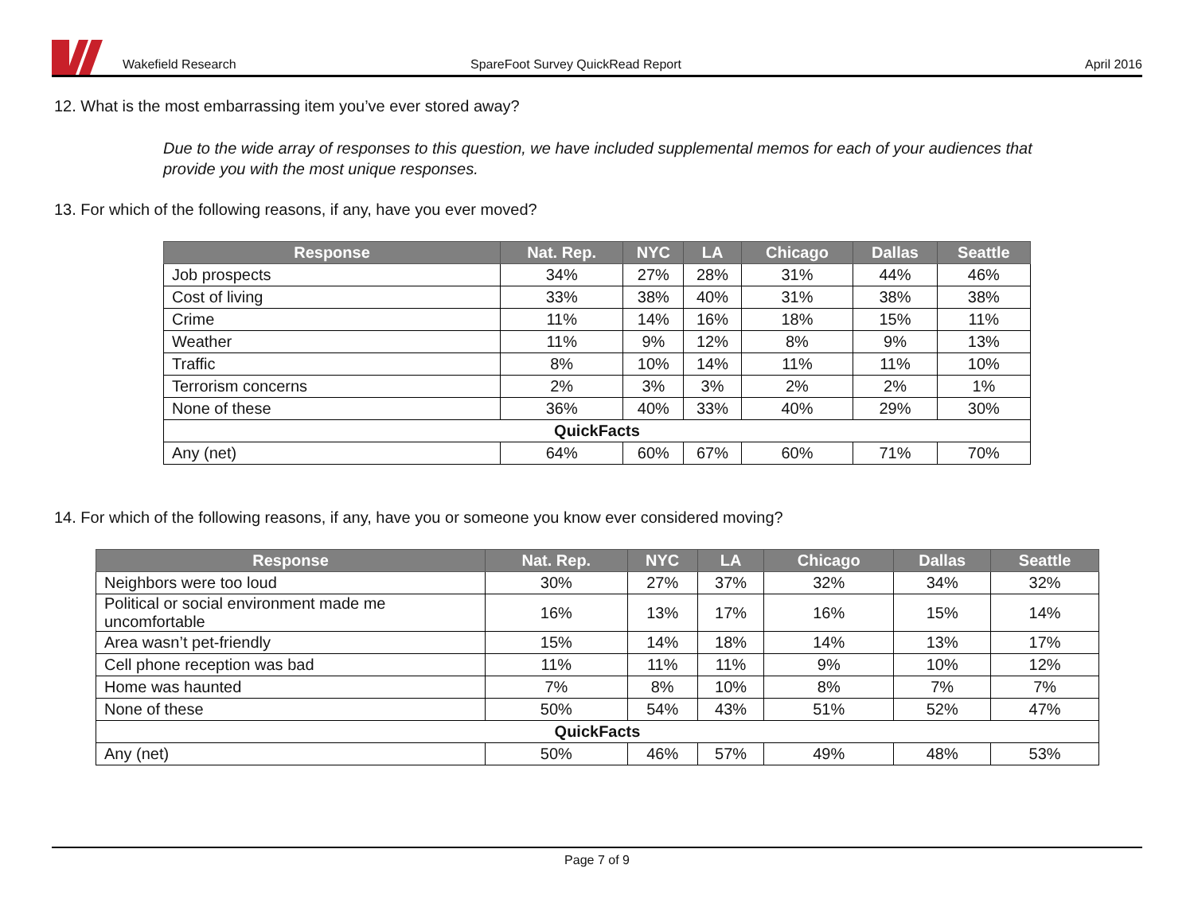Wakefield Research
SpareFoot Survey QuickRead Report
April 2016
12. What is the most embarrassing item you’ve ever stored away?
Due to the wide array of responses to this question, we have included supplemental memos for each of your audiences that provide you with the most unique responses.
13. For which of the following reasons, if any, have you ever moved?
| Response | Nat. Rep. | NYC | LA | Chicago | Dallas | Seattle |
| --- | --- | --- | --- | --- | --- | --- |
| Job prospects | 34% | 27% | 28% | 31% | 44% | 46% |
| Cost of living | 33% | 38% | 40% | 31% | 38% | 38% |
| Crime | 11% | 14% | 16% | 18% | 15% | 11% |
| Weather | 11% | 9% | 12% | 8% | 9% | 13% |
| Traffic | 8% | 10% | 14% | 11% | 11% | 10% |
| Terrorism concerns | 2% | 3% | 3% | 2% | 2% | 1% |
| None of these | 36% | 40% | 33% | 40% | 29% | 30% |
| QuickFacts | | | | | | |
| Any (net) | 64% | 60% | 67% | 60% | 71% | 70% |
14. For which of the following reasons, if any, have you or someone you know ever considered moving?
| Response | Nat. Rep. | NYC | LA | Chicago | Dallas | Seattle |
| --- | --- | --- | --- | --- | --- | --- |
| Neighbors were too loud | 30% | 27% | 37% | 32% | 34% | 32% |
| Political or social environment made me uncomfortable | 16% | 13% | 17% | 16% | 15% | 14% |
| Area wasn’t pet-friendly | 15% | 14% | 18% | 14% | 13% | 17% |
| Cell phone reception was bad | 11% | 11% | 11% | 9% | 10% | 12% |
| Home was haunted | 7% | 8% | 10% | 8% | 7% | 7% |
| None of these | 50% | 54% | 43% | 51% | 52% | 47% |
| QuickFacts | | | | | | |
| Any (net) | 50% | 46% | 57% | 49% | 48% | 53% |
Page 7 of 9